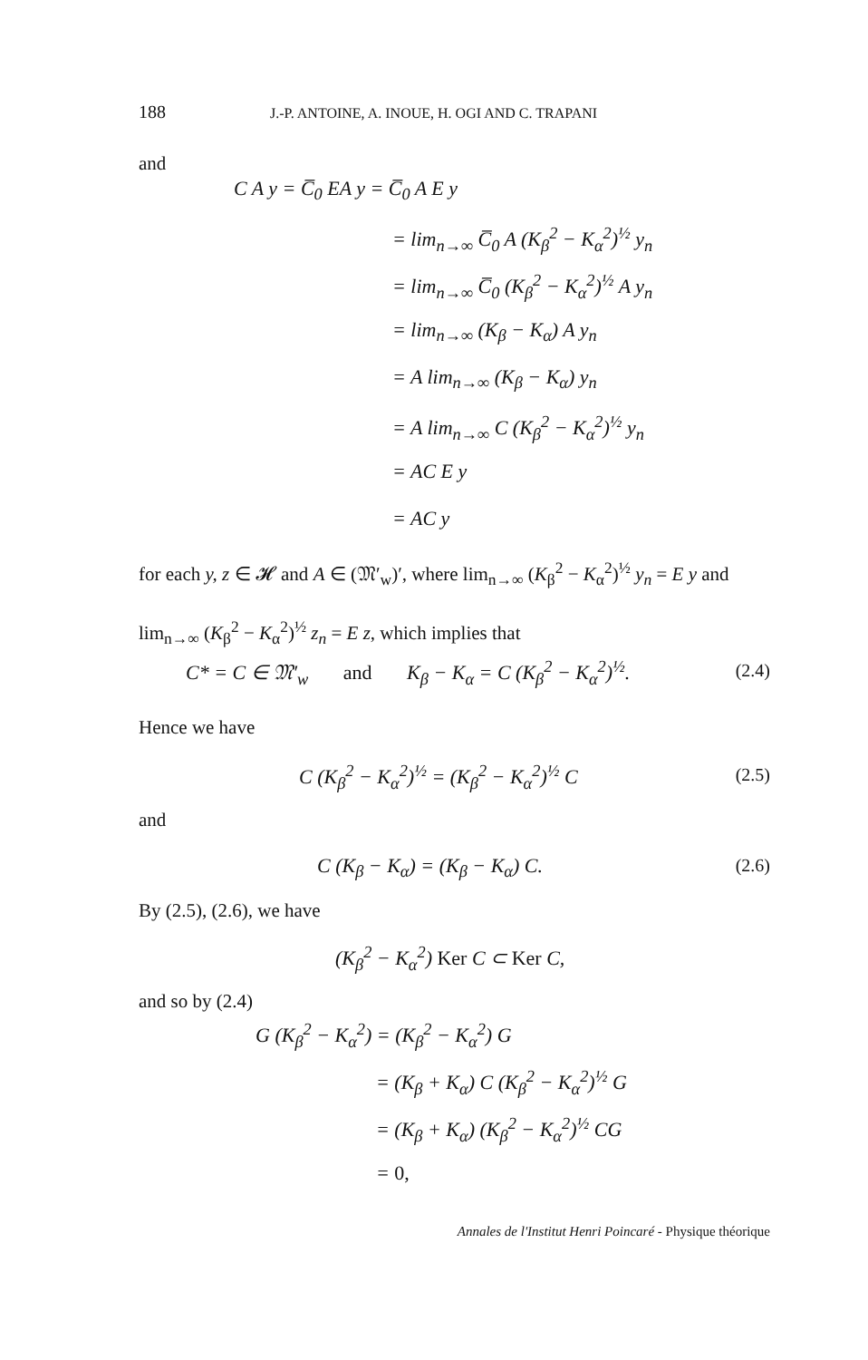188 J.-P. ANTOINE, A. INOUE, H. OGI AND C. TRAPANI
and
C A y = C̅<sub>0</sub> EA y = C̅<sub>0</sub> A E y
= lim<sub>n→∞</sub> C̅<sub>0</sub> A (K<sub>β</sub><sup>2</sup> − K<sub>α</sub><sup>2</sup>)<sup>½</sup> y<sub>n</sub>
= lim<sub>n→∞</sub> C̅<sub>0</sub> (K<sub>β</sub><sup>2</sup> − K<sub>α</sub><sup>2</sup>)<sup>½</sup> A y<sub>n</sub>
= lim<sub>n→∞</sub> (K<sub>β</sub> − K<sub>α</sub>) A y<sub>n</sub>
= A lim<sub>n→∞</sub> (K<sub>β</sub> − K<sub>α</sub>) y<sub>n</sub>
= A lim<sub>n→∞</sub> C (K<sub>β</sub><sup>2</sup> − K<sub>α</sub><sup>2</sup>)<sup>½</sup> y<sub>n</sub>
= AC E y
= AC y
for each y, z ∈ 𝓗 and A ∈ (𝔐′<sub>w</sub>)′, where lim<sub>n→∞</sub> (K<sub>β</sub><sup>2</sup> − K<sub>α</sub><sup>2</sup>)<sup>½</sup> y<sub>n</sub> = E y and lim<sub>n→∞</sub> (K<sub>β</sub><sup>2</sup> − K<sub>α</sub><sup>2</sup>)<sup>½</sup> z<sub>n</sub> = E z, which implies that
C* = C ∈ 𝔐′<sub>w</sub> and K<sub>β</sub> − K<sub>α</sub> = C (K<sub>β</sub><sup>2</sup> − K<sub>α</sub><sup>2</sup>)<sup>½</sup>.
(2.4)
Hence we have
C (K<sub>β</sub><sup>2</sup> − K<sub>α</sub><sup>2</sup>)<sup>½</sup> = (K<sub>β</sub><sup>2</sup> − K<sub>α</sub><sup>2</sup>)<sup>½</sup> C
(2.5)
and
C (K<sub>β</sub> − K<sub>α</sub>) = (K<sub>β</sub> − K<sub>α</sub>) C. (2.6)
By (2.5), (2.6), we have
(K<sub>β</sub><sup>2</sup> − K<sub>α</sub><sup>2</sup>) Ker C ⊂ Ker C,
and so by (2.4)
G (K<sub>β</sub><sup>2</sup> − K<sub>α</sub><sup>2</sup>) = (K<sub>β</sub><sup>2</sup> − K<sub>α</sub><sup>2</sup>) G
= (K<sub>β</sub> + K<sub>α</sub>) C (K<sub>β</sub><sup>2</sup> − K<sub>α</sub><sup>2</sup>)<sup>½</sup> G
= (K<sub>β</sub> + K<sub>α</sub>) (K<sub>β</sub><sup>2</sup> − K<sub>α</sub><sup>2</sup>)<sup>½</sup> CG
= 0,
Annales de l'Institut Henri Poincaré - Physique théorique